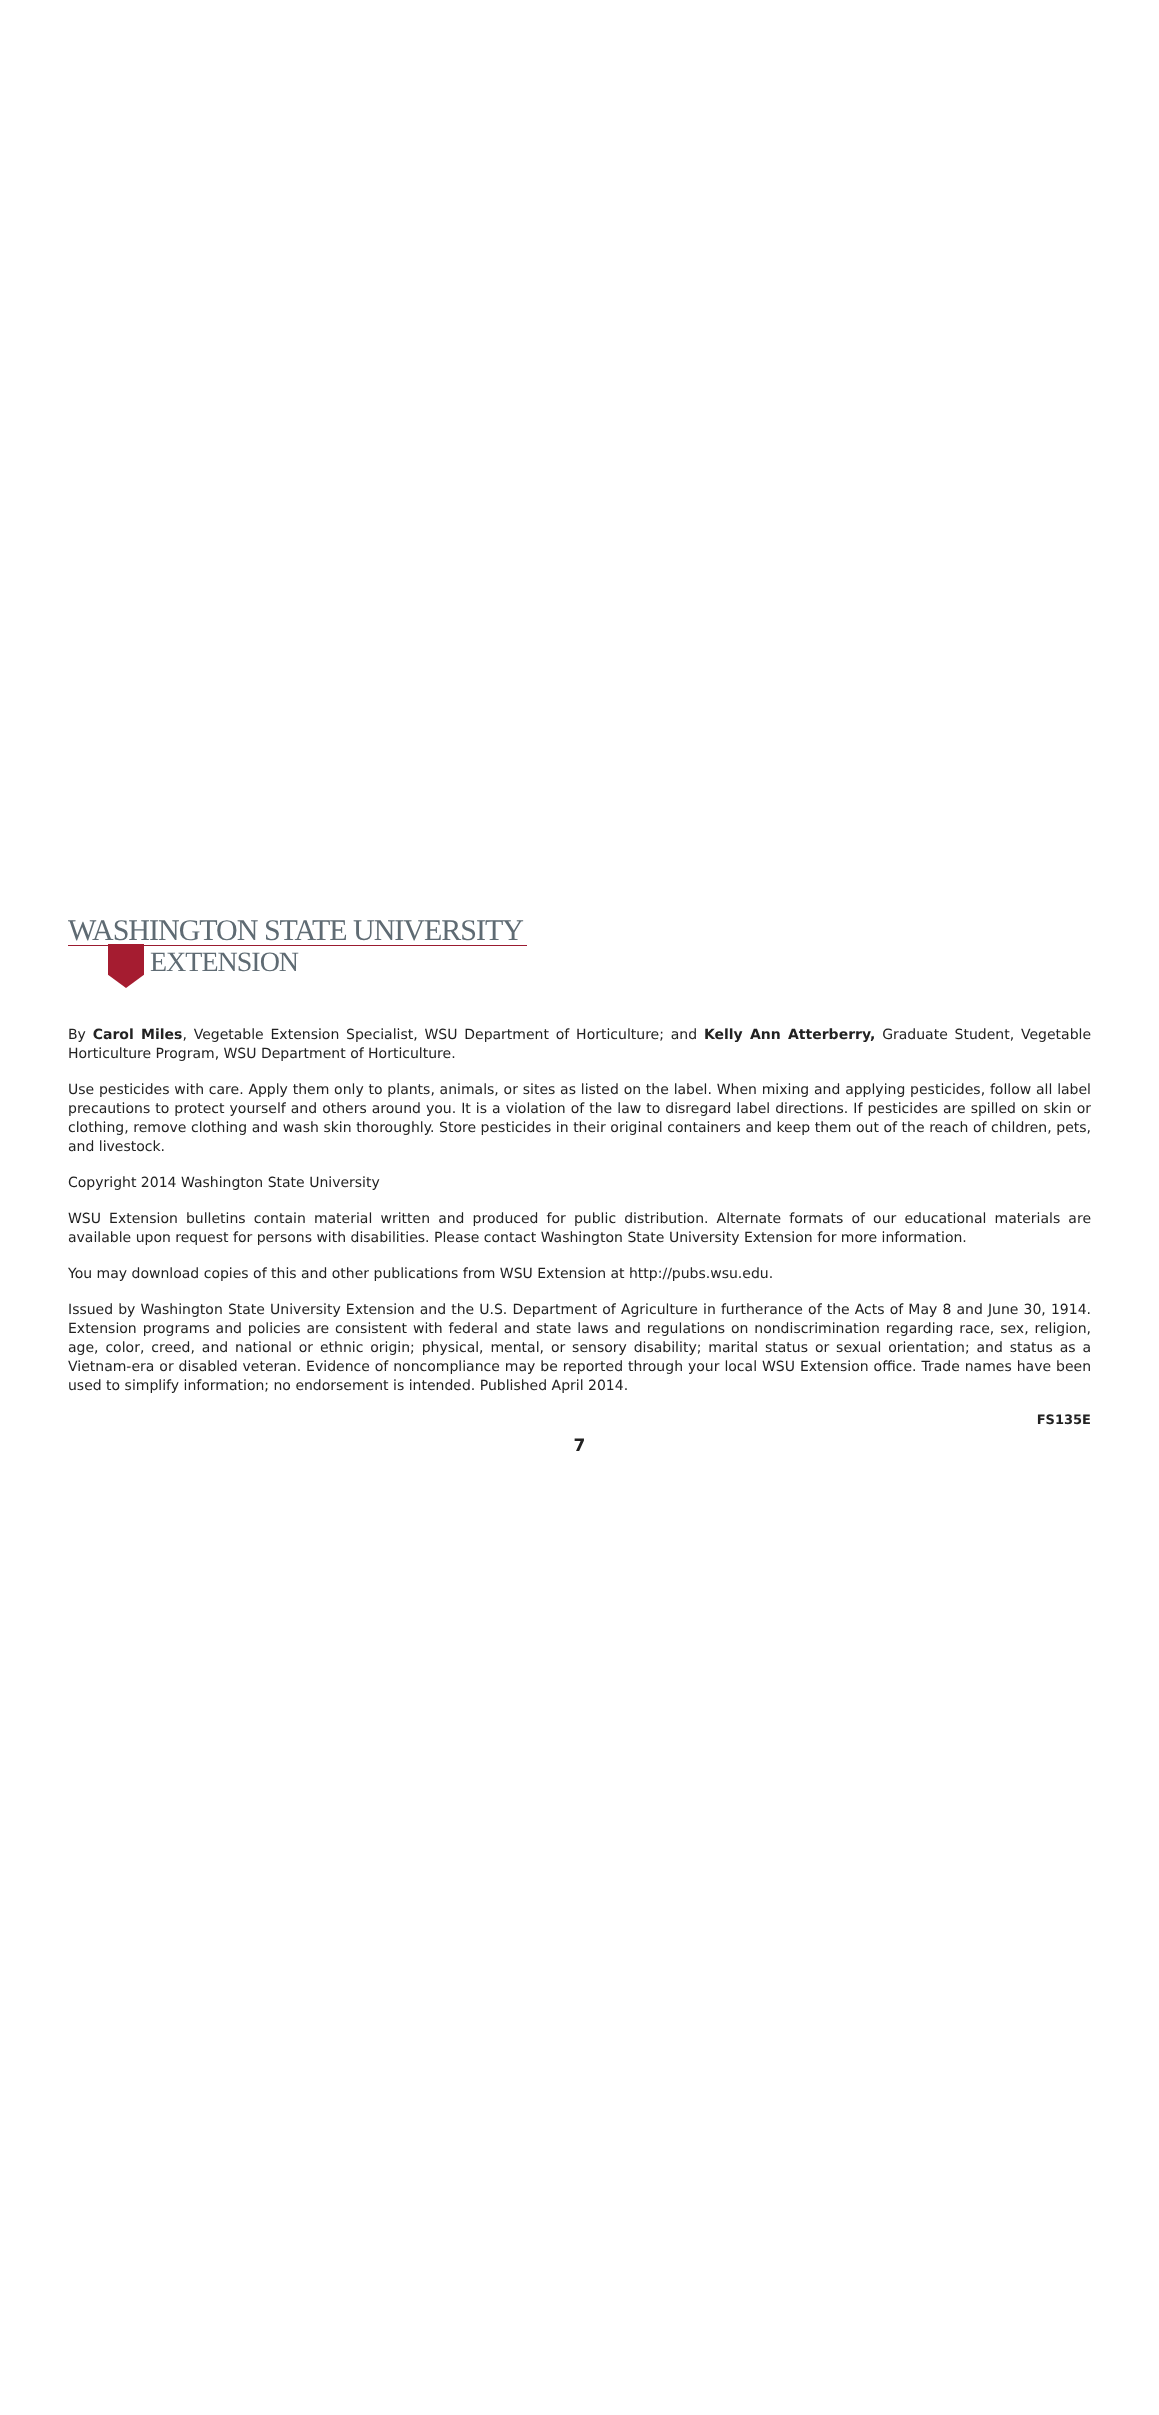WASHINGTON STATE UNIVERSITY
EXTENSION
By Carol Miles, Vegetable Extension Specialist, WSU Department of Horticulture; and Kelly Ann Atterberry, Graduate Student, Vegetable Horticulture Program, WSU Department of Horticulture.
Use pesticides with care. Apply them only to plants, animals, or sites as listed on the label. When mixing and applying pesticides, follow all label precautions to protect yourself and others around you. It is a violation of the law to disregard label directions. If pesticides are spilled on skin or clothing, remove clothing and wash skin thoroughly. Store pesticides in their original containers and keep them out of the reach of children, pets, and livestock.
Copyright 2014 Washington State University
WSU Extension bulletins contain material written and produced for public distribution. Alternate formats of our educational materials are available upon request for persons with disabilities. Please contact Washington State University Extension for more information.
You may download copies of this and other publications from WSU Extension at http://pubs.wsu.edu.
Issued by Washington State University Extension and the U.S. Department of Agriculture in furtherance of the Acts of May 8 and June 30, 1914. Extension programs and policies are consistent with federal and state laws and regulations on nondiscrimination regarding race, sex, religion, age, color, creed, and national or ethnic origin; physical, mental, or sensory disability; marital status or sexual orientation; and status as a Vietnam-era or disabled veteran. Evidence of noncompliance may be reported through your local WSU Extension office. Trade names have been used to simplify information; no endorsement is intended. Published April 2014.
FS135E
7